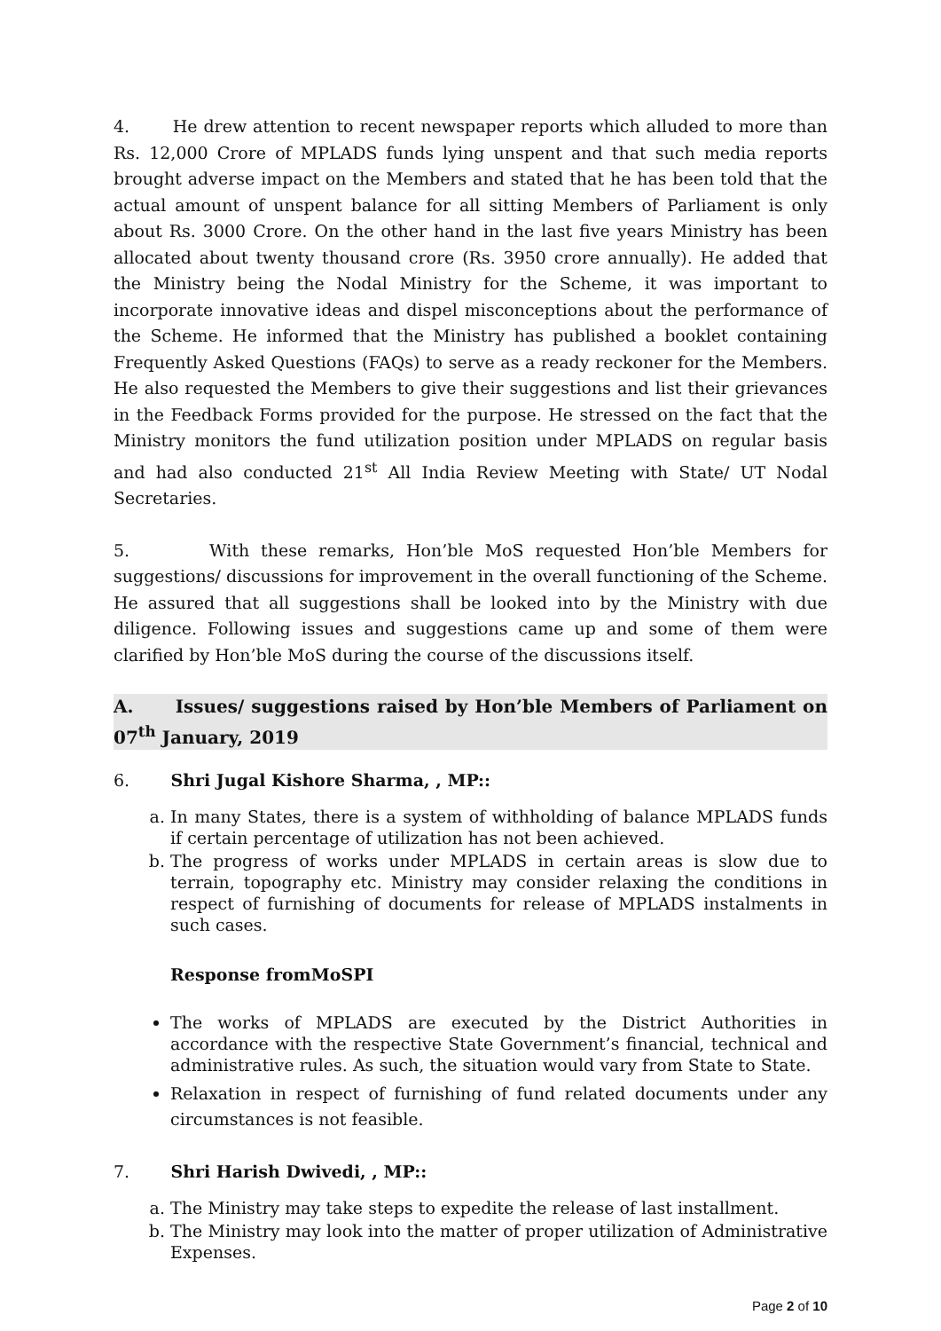4. He drew attention to recent newspaper reports which alluded to more than Rs. 12,000 Crore of MPLADS funds lying unspent and that such media reports brought adverse impact on the Members and stated that he has been told that the actual amount of unspent balance for all sitting Members of Parliament is only about Rs. 3000 Crore. On the other hand in the last five years Ministry has been allocated about twenty thousand crore (Rs. 3950 crore annually). He added that the Ministry being the Nodal Ministry for the Scheme, it was important to incorporate innovative ideas and dispel misconceptions about the performance of the Scheme. He informed that the Ministry has published a booklet containing Frequently Asked Questions (FAQs) to serve as a ready reckoner for the Members. He also requested the Members to give their suggestions and list their grievances in the Feedback Forms provided for the purpose. He stressed on the fact that the Ministry monitors the fund utilization position under MPLADS on regular basis and had also conducted 21<sup>st</sup> All India Review Meeting with State/ UT Nodal Secretaries.
5. With these remarks, Hon’ble MoS requested Hon’ble Members for suggestions/ discussions for improvement in the overall functioning of the Scheme. He assured that all suggestions shall be looked into by the Ministry with due diligence. Following issues and suggestions came up and some of them were clarified by Hon’ble MoS during the course of the discussions itself.
A. Issues/ suggestions raised by Hon’ble Members of Parliament on 07<sup>th</sup> January, 2019
6. Shri Jugal Kishore Sharma, , MP::
a. In many States, there is a system of withholding of balance MPLADS funds if certain percentage of utilization has not been achieved.
b. The progress of works under MPLADS in certain areas is slow due to terrain, topography etc. Ministry may consider relaxing the conditions in respect of furnishing of documents for release of MPLADS instalments in such cases.
Response fromMoSPI
The works of MPLADS are executed by the District Authorities in accordance with the respective State Government’s financial, technical and administrative rules. As such, the situation would vary from State to State.
Relaxation in respect of furnishing of fund related documents under any circumstances is not feasible.
7. Shri Harish Dwivedi, , MP::
a. The Ministry may take steps to expedite the release of last installment.
b. The Ministry may look into the matter of proper utilization of Administrative Expenses.
Page 2 of 10